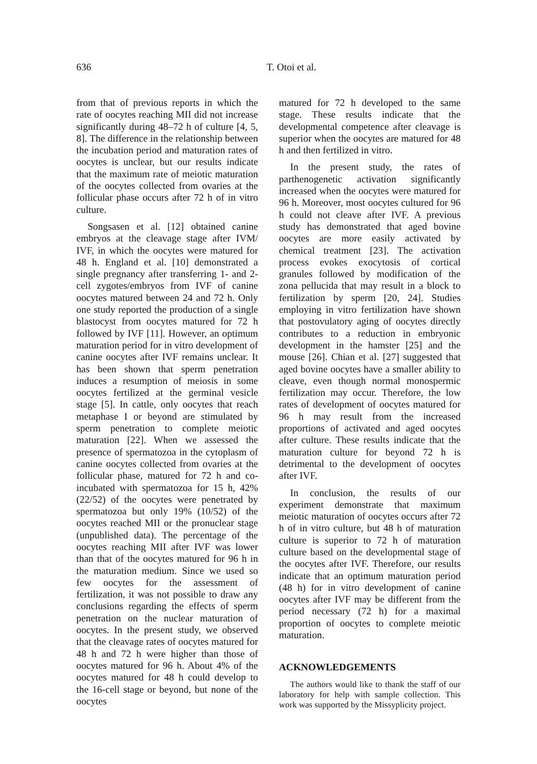636
T. Otoi et al.
from that of previous reports in which the rate of oocytes reaching MII did not increase significantly during 48–72 h of culture [4, 5, 8]. The difference in the relationship between the incubation period and maturation rates of oocytes is unclear, but our results indicate that the maximum rate of meiotic maturation of the oocytes collected from ovaries at the follicular phase occurs after 72 h of in vitro culture.
Songsasen et al. [12] obtained canine embryos at the cleavage stage after IVM/ IVF, in which the oocytes were matured for 48 h. England et al. [10] demonstrated a single pregnancy after transferring 1- and 2-cell zygotes/embryos from IVF of canine oocytes matured between 24 and 72 h. Only one study reported the production of a single blastocyst from oocytes matured for 72 h followed by IVF [11]. However, an optimum maturation period for in vitro development of canine oocytes after IVF remains unclear. It has been shown that sperm penetration induces a resumption of meiosis in some oocytes fertilized at the germinal vesicle stage [5]. In cattle, only oocytes that reach metaphase I or beyond are stimulated by sperm penetration to complete meiotic maturation [22]. When we assessed the presence of spermatozoa in the cytoplasm of canine oocytes collected from ovaries at the follicular phase, matured for 72 h and co-incubated with spermatozoa for 15 h, 42% (22/52) of the oocytes were penetrated by spermatozoa but only 19% (10/52) of the oocytes reached MII or the pronuclear stage (unpublished data). The percentage of the oocytes reaching MII after IVF was lower than that of the oocytes matured for 96 h in the maturation medium. Since we used so few oocytes for the assessment of fertilization, it was not possible to draw any conclusions regarding the effects of sperm penetration on the nuclear maturation of oocytes. In the present study, we observed that the cleavage rates of oocytes matured for 48 h and 72 h were higher than those of oocytes matured for 96 h. About 4% of the oocytes matured for 48 h could develop to the 16-cell stage or beyond, but none of the oocytes
matured for 72 h developed to the same stage. These results indicate that the developmental competence after cleavage is superior when the oocytes are matured for 48 h and then fertilized in vitro.
In the present study, the rates of parthenogenetic activation significantly increased when the oocytes were matured for 96 h. Moreover, most oocytes cultured for 96 h could not cleave after IVF. A previous study has demonstrated that aged bovine oocytes are more easily activated by chemical treatment [23]. The activation process evokes exocytosis of cortical granules followed by modification of the zona pellucida that may result in a block to fertilization by sperm [20, 24]. Studies employing in vitro fertilization have shown that postovulatory aging of oocytes directly contributes to a reduction in embryonic development in the hamster [25] and the mouse [26]. Chian et al. [27] suggested that aged bovine oocytes have a smaller ability to cleave, even though normal monospermic fertilization may occur. Therefore, the low rates of development of oocytes matured for 96 h may result from the increased proportions of activated and aged oocytes after culture. These results indicate that the maturation culture for beyond 72 h is detrimental to the development of oocytes after IVF.
In conclusion, the results of our experiment demonstrate that maximum meiotic maturation of oocytes occurs after 72 h of in vitro culture, but 48 h of maturation culture is superior to 72 h of maturation culture based on the developmental stage of the oocytes after IVF. Therefore, our results indicate that an optimum maturation period (48 h) for in vitro development of canine oocytes after IVF may be different from the period necessary (72 h) for a maximal proportion of oocytes to complete meiotic maturation.
ACKNOWLEDGEMENTS
The authors would like to thank the staff of our laboratory for help with sample collection. This work was supported by the Missyplicity project.